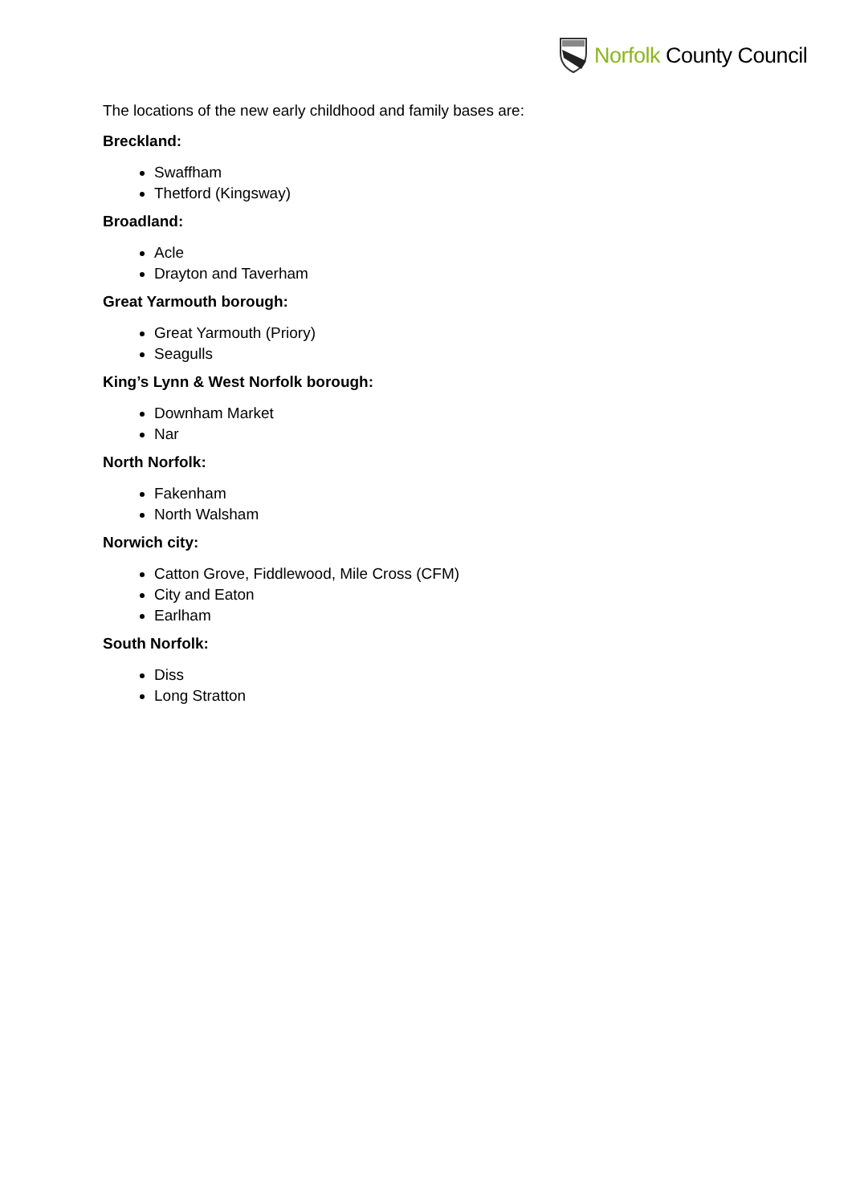Norfolk County Council
The locations of the new early childhood and family bases are:
Breckland:
Swaffham
Thetford (Kingsway)
Broadland:
Acle
Drayton and Taverham
Great Yarmouth borough:
Great Yarmouth (Priory)
Seagulls
King’s Lynn & West Norfolk borough:
Downham Market
Nar
North Norfolk:
Fakenham
North Walsham
Norwich city:
Catton Grove, Fiddlewood, Mile Cross (CFM)
City and Eaton
Earlham
South Norfolk:
Diss
Long Stratton